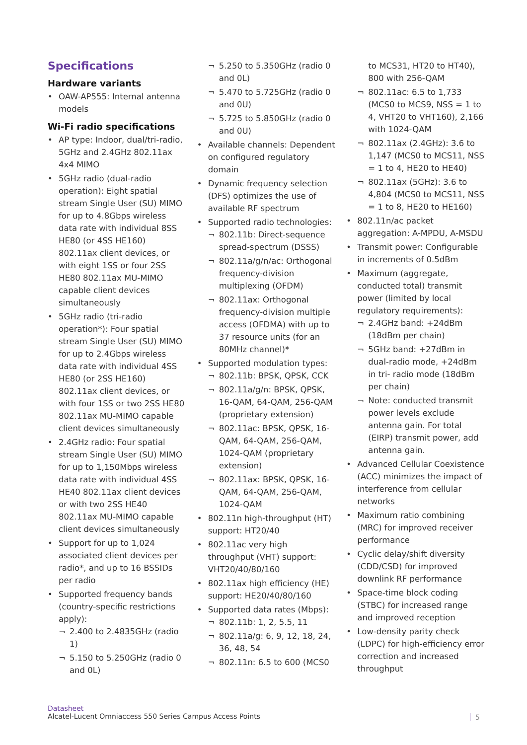Specifications
Hardware variants
OAW-AP555: Internal antenna models
Wi-Fi radio specifications
AP type: Indoor, dual/tri-radio, 5GHz and 2.4GHz 802.11ax 4x4 MIMO
5GHz radio (dual-radio operation): Eight spatial stream Single User (SU) MIMO for up to 4.8Gbps wireless data rate with individual 8SS HE80 (or 4SS HE160) 802.11ax client devices, or with eight 1SS or four 2SS HE80 802.11ax MU-MIMO capable client devices simultaneously
5GHz radio (tri-radio operation*): Four spatial stream Single User (SU) MIMO for up to 2.4Gbps wireless data rate with individual 4SS HE80 (or 2SS HE160) 802.11ax client devices, or with four 1SS or two 2SS HE80 802.11ax MU-MIMO capable client devices simultaneously
2.4GHz radio: Four spatial stream Single User (SU) MIMO for up to 1,150Mbps wireless data rate with individual 4SS HE40 802.11ax client devices or with two 2SS HE40 802.11ax MU-MIMO capable client devices simultaneously
Support for up to 1,024 associated client devices per radio*, and up to 16 BSSIDs per radio
Supported frequency bands (country-specific restrictions apply):
¬ 2.400 to 2.4835GHz (radio 1)
¬ 5.150 to 5.250GHz (radio 0 and 0L)
¬ 5.250 to 5.350GHz (radio 0 and 0L)
¬ 5.470 to 5.725GHz (radio 0 and 0U)
¬ 5.725 to 5.850GHz (radio 0 and 0U)
Available channels: Dependent on configured regulatory domain
Dynamic frequency selection (DFS) optimizes the use of available RF spectrum
Supported radio technologies:
¬ 802.11b: Direct-sequence spread-spectrum (DSSS)
¬ 802.11a/g/n/ac: Orthogonal frequency-division multiplexing (OFDM)
¬ 802.11ax: Orthogonal frequency-division multiple access (OFDMA) with up to 37 resource units (for an 80MHz channel)*
Supported modulation types:
¬ 802.11b: BPSK, QPSK, CCK
¬ 802.11a/g/n: BPSK, QPSK, 16-QAM, 64-QAM, 256-QAM (proprietary extension)
¬ 802.11ac: BPSK, QPSK, 16-QAM, 64-QAM, 256-QAM, 1024-QAM (proprietary extension)
¬ 802.11ax: BPSK, QPSK, 16-QAM, 64-QAM, 256-QAM, 1024-QAM
802.11n high-throughput (HT) support: HT20/40
802.11ac very high throughput (VHT) support: VHT20/40/80/160
802.11ax high efficiency (HE) support: HE20/40/80/160
Supported data rates (Mbps):
¬ 802.11b: 1, 2, 5.5, 11
¬ 802.11a/g: 6, 9, 12, 18, 24, 36, 48, 54
¬ 802.11n: 6.5 to 600 (MCS0
to MCS31, HT20 to HT40), 800 with 256-QAM
¬ 802.11ac: 6.5 to 1,733 (MCS0 to MCS9, NSS = 1 to 4, VHT20 to VHT160), 2,166 with 1024-QAM
¬ 802.11ax (2.4GHz): 3.6 to 1,147 (MCS0 to MCS11, NSS = 1 to 4, HE20 to HE40)
¬ 802.11ax (5GHz): 3.6 to 4,804 (MCS0 to MCS11, NSS = 1 to 8, HE20 to HE160)
802.11n/ac packet aggregation: A-MPDU, A-MSDU
Transmit power: Configurable in increments of 0.5dBm
Maximum (aggregate, conducted total) transmit power (limited by local regulatory requirements):
¬ 2.4GHz band: +24dBm (18dBm per chain)
¬ 5GHz band: +27dBm in dual-radio mode, +24dBm in tri- radio mode (18dBm per chain)
¬ Note: conducted transmit power levels exclude antenna gain. For total (EIRP) transmit power, add antenna gain.
Advanced Cellular Coexistence (ACC) minimizes the impact of interference from cellular networks
Maximum ratio combining (MRC) for improved receiver performance
Cyclic delay/shift diversity (CDD/CSD) for improved downlink RF performance
Space-time block coding (STBC) for increased range and improved reception
Low-density parity check (LDPC) for high-efficiency error correction and increased throughput
Datasheet
Alcatel-Lucent Omniaccess 550 Series Campus Access Points
5